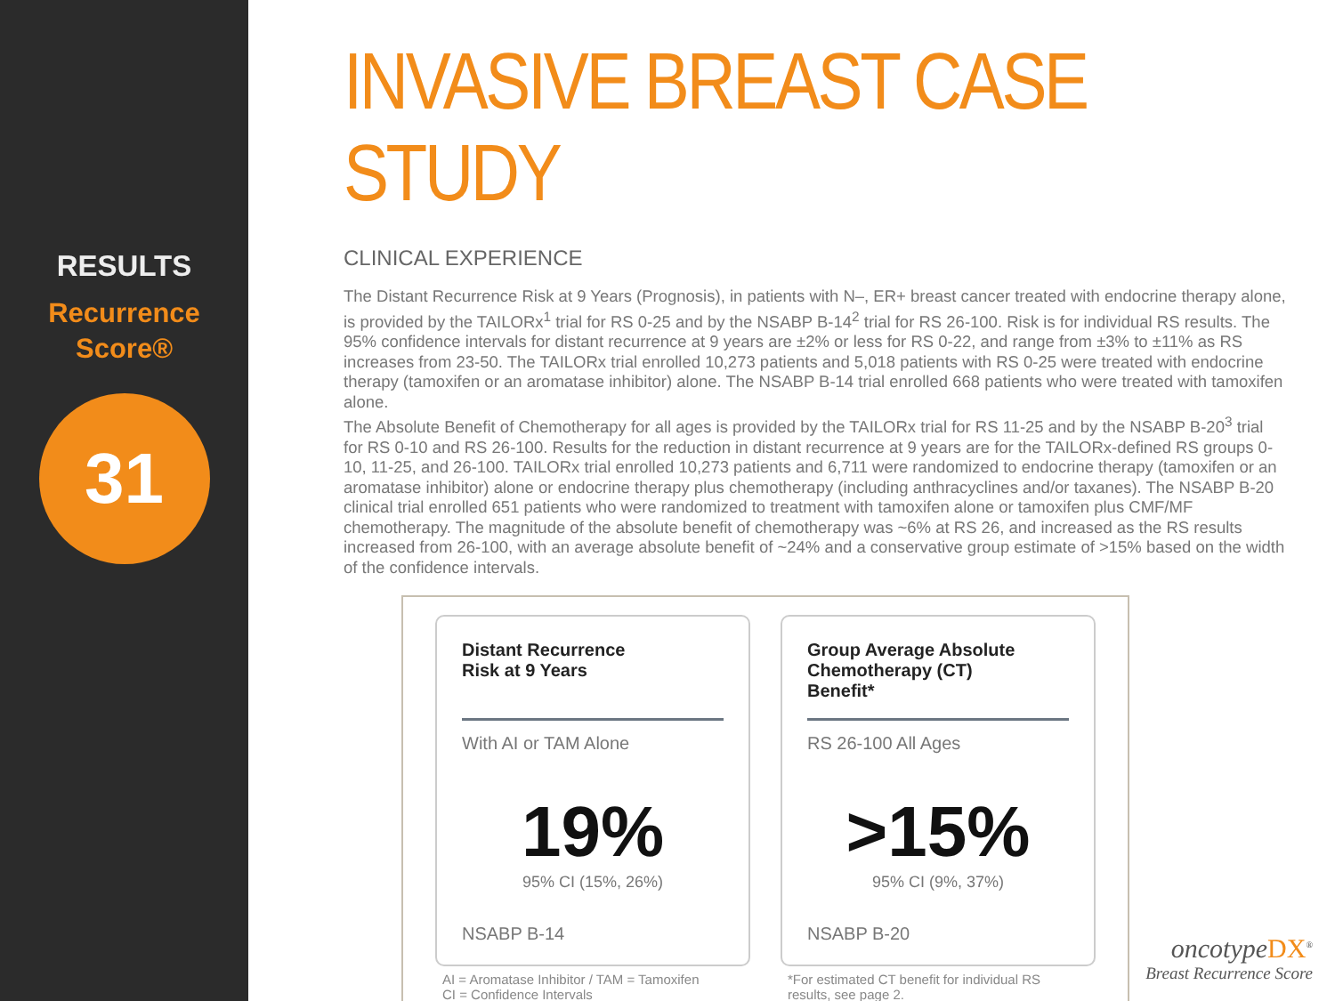RESULTS
Recurrence
Score®
31
INVASIVE BREAST CASE STUDY
CLINICAL EXPERIENCE
The Distant Recurrence Risk at 9 Years (Prognosis), in patients with N–, ER+ breast cancer treated with endocrine therapy alone, is provided by the TAILORx<sup>1</sup> trial for RS 0-25 and by the NSABP B-14<sup>2</sup> trial for RS 26-100. Risk is for individual RS results. The 95% confidence intervals for distant recurrence at 9 years are ±2% or less for RS 0-22, and range from ±3% to ±11% as RS increases from 23-50. The TAILORx trial enrolled 10,273 patients and 5,018 patients with RS 0-25 were treated with endocrine therapy (tamoxifen or an aromatase inhibitor) alone. The NSABP B-14 trial enrolled 668 patients who were treated with tamoxifen alone.
The Absolute Benefit of Chemotherapy for all ages is provided by the TAILORx trial for RS 11-25 and by the NSABP B-20<sup>3</sup> trial for RS 0-10 and RS 26-100. Results for the reduction in distant recurrence at 9 years are for the TAILORx-defined RS groups 0-10, 11-25, and 26-100. TAILORx trial enrolled 10,273 patients and 6,711 were randomized to endocrine therapy (tamoxifen or an aromatase inhibitor) alone or endocrine therapy plus chemotherapy (including anthracyclines and/or taxanes). The NSABP B-20 clinical trial enrolled 651 patients who were randomized to treatment with tamoxifen alone or tamoxifen plus CMF/MF chemotherapy. The magnitude of the absolute benefit of chemotherapy was ~6% at RS 26, and increased as the RS results increased from 26-100, with an average absolute benefit of ~24% and a conservative group estimate of >15% based on the width of the confidence intervals.
Distant Recurrence
Risk at 9 Years
With AI or TAM Alone
19%
95% CI (15%, 26%)
NSABP B-14
AI = Aromatase Inhibitor / TAM = Tamoxifen
CI = Confidence Intervals
Group Average Absolute
Chemotherapy (CT)
Benefit*
RS 26-100 All Ages
>15%
95% CI (9%, 37%)
NSABP B-20
*For estimated CT benefit for individual RS
results, see page 2.
oncotype DX<sup>®</sup>
Breast Recurrence Score